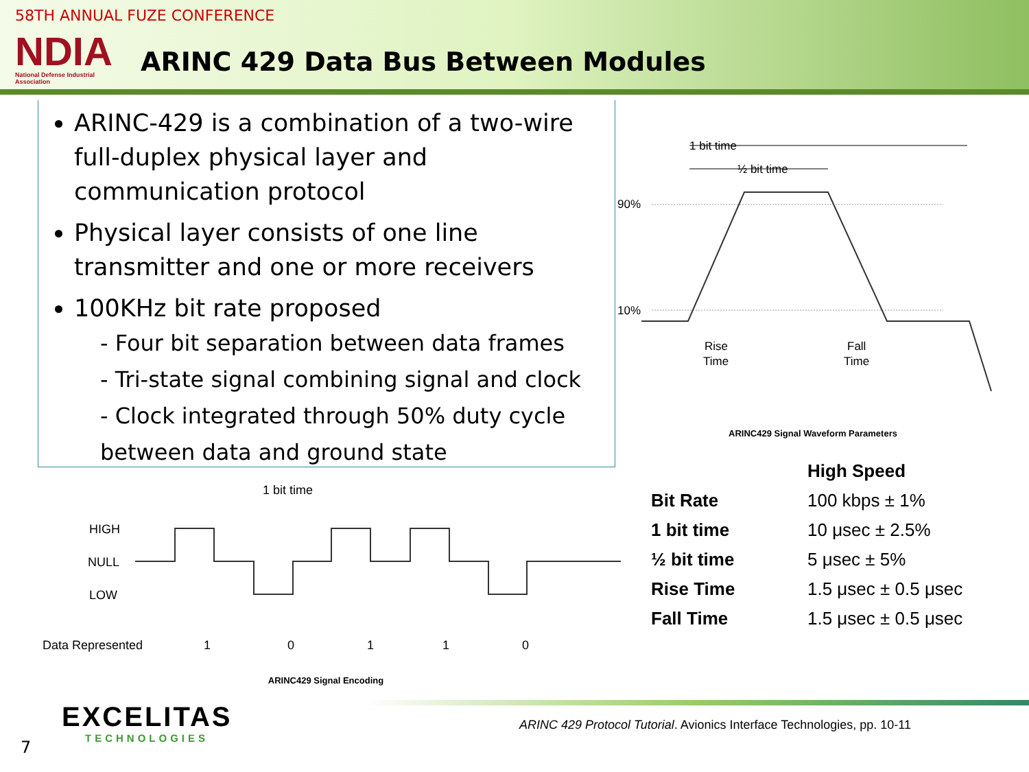58TH ANNUAL FUZE CONFERENCE
NDIA
National Defense Industrial Association
ARINC 429 Data Bus Between Modules
ARINC-429 is a combination of a two-wire full-duplex physical layer and communication protocol
Physical layer consists of one line transmitter and one or more receivers
100KHz bit rate proposed
- Four bit separation between data frames
- Tri-state signal combining signal and clock
- Clock integrated through 50% duty cycle between data and ground state
1 bit time
½ bit time
90%
10%
Rise
Time
Fall
Time
ARINC429 Signal Waveform Parameters
1 bit time
HIGH
NULL
LOW
Data Represented
1
0
1
1
0
ARINC429 Signal Encoding
| | High Speed |
| --- | --- |
| Bit Rate | 100 kbps ± 1% |
| 1 bit time | 10 μsec ± 2.5% |
| ½ bit time | 5 μsec ± 5% |
| Rise Time | 1.5 μsec ± 0.5 μsec |
| Fall Time | 1.5 μsec ± 0.5 μsec |
EXCELITAS
TECHNOLOGIES
ARINC 429 Protocol Tutorial. Avionics Interface Technologies, pp. 10-11
7